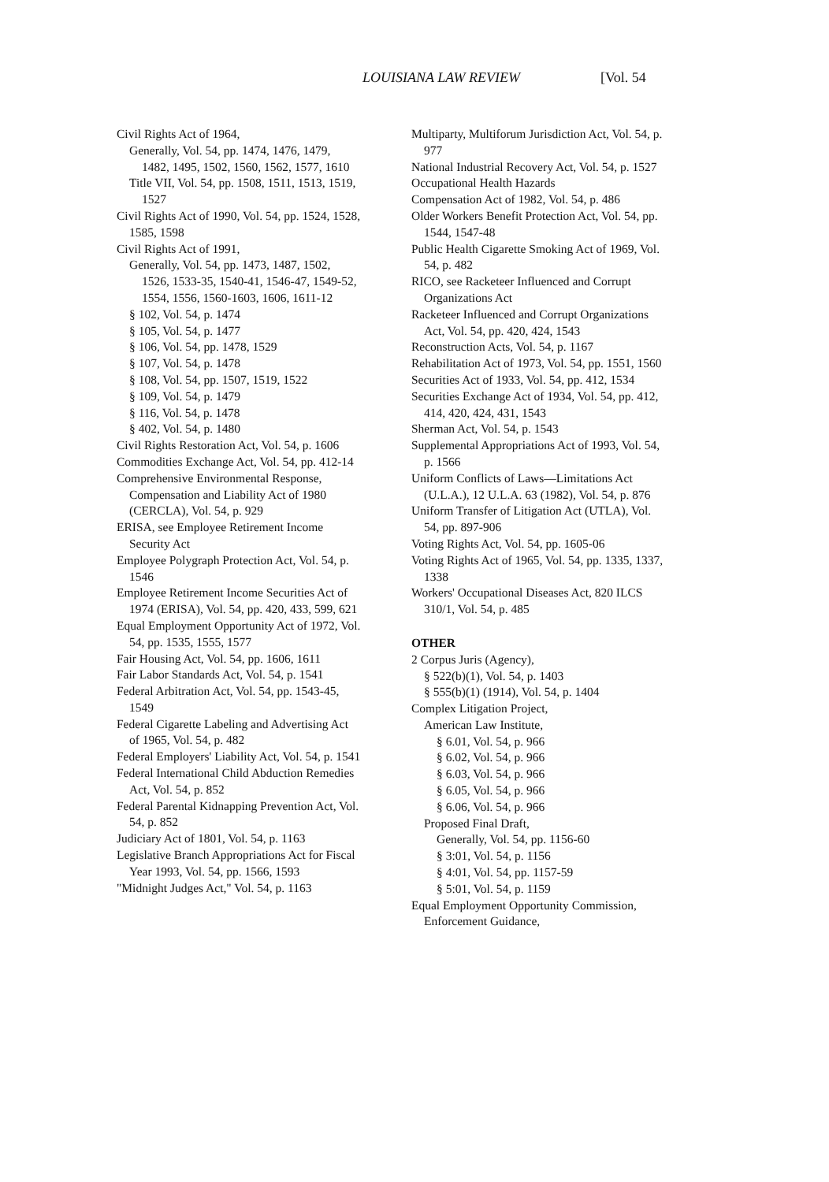LOUISIANA LAW REVIEW [Vol. 54
Civil Rights Act of 1964,
Generally, Vol. 54, pp. 1474, 1476, 1479, 1482, 1495, 1502, 1560, 1562, 1577, 1610
Title VII, Vol. 54, pp. 1508, 1511, 1513, 1519, 1527
Civil Rights Act of 1990, Vol. 54, pp. 1524, 1528, 1585, 1598
Civil Rights Act of 1991,
Generally, Vol. 54, pp. 1473, 1487, 1502, 1526, 1533-35, 1540-41, 1546-47, 1549-52, 1554, 1556, 1560-1603, 1606, 1611-12
§ 102, Vol. 54, p. 1474
§ 105, Vol. 54, p. 1477
§ 106, Vol. 54, pp. 1478, 1529
§ 107, Vol. 54, p. 1478
§ 108, Vol. 54, pp. 1507, 1519, 1522
§ 109, Vol. 54, p. 1479
§ 116, Vol. 54, p. 1478
§ 402, Vol. 54, p. 1480
Civil Rights Restoration Act, Vol. 54, p. 1606
Commodities Exchange Act, Vol. 54, pp. 412-14
Comprehensive Environmental Response, Compensation and Liability Act of 1980 (CERCLA), Vol. 54, p. 929
ERISA, see Employee Retirement Income Security Act
Employee Polygraph Protection Act, Vol. 54, p. 1546
Employee Retirement Income Securities Act of 1974 (ERISA), Vol. 54, pp. 420, 433, 599, 621
Equal Employment Opportunity Act of 1972, Vol. 54, pp. 1535, 1555, 1577
Fair Housing Act, Vol. 54, pp. 1606, 1611
Fair Labor Standards Act, Vol. 54, p. 1541
Federal Arbitration Act, Vol. 54, pp. 1543-45, 1549
Federal Cigarette Labeling and Advertising Act of 1965, Vol. 54, p. 482
Federal Employers' Liability Act, Vol. 54, p. 1541
Federal International Child Abduction Remedies Act, Vol. 54, p. 852
Federal Parental Kidnapping Prevention Act, Vol. 54, p. 852
Judiciary Act of 1801, Vol. 54, p. 1163
Legislative Branch Appropriations Act for Fiscal Year 1993, Vol. 54, pp. 1566, 1593
"Midnight Judges Act," Vol. 54, p. 1163
Multiparty, Multiforum Jurisdiction Act, Vol. 54, p. 977
National Industrial Recovery Act, Vol. 54, p. 1527
Occupational Health Hazards
Compensation Act of 1982, Vol. 54, p. 486
Older Workers Benefit Protection Act, Vol. 54, pp. 1544, 1547-48
Public Health Cigarette Smoking Act of 1969, Vol. 54, p. 482
RICO, see Racketeer Influenced and Corrupt Organizations Act
Racketeer Influenced and Corrupt Organizations Act, Vol. 54, pp. 420, 424, 1543
Reconstruction Acts, Vol. 54, p. 1167
Rehabilitation Act of 1973, Vol. 54, pp. 1551, 1560
Securities Act of 1933, Vol. 54, pp. 412, 1534
Securities Exchange Act of 1934, Vol. 54, pp. 412, 414, 420, 424, 431, 1543
Sherman Act, Vol. 54, p. 1543
Supplemental Appropriations Act of 1993, Vol. 54, p. 1566
Uniform Conflicts of Laws—Limitations Act (U.L.A.), 12 U.L.A. 63 (1982), Vol. 54, p. 876
Uniform Transfer of Litigation Act (UTLA), Vol. 54, pp. 897-906
Voting Rights Act, Vol. 54, pp. 1605-06
Voting Rights Act of 1965, Vol. 54, pp. 1335, 1337, 1338
Workers' Occupational Diseases Act, 820 ILCS 310/1, Vol. 54, p. 485
OTHER
2 Corpus Juris (Agency),
§ 522(b)(1), Vol. 54, p. 1403
§ 555(b)(1) (1914), Vol. 54, p. 1404
Complex Litigation Project,
American Law Institute,
§ 6.01, Vol. 54, p. 966
§ 6.02, Vol. 54, p. 966
§ 6.03, Vol. 54, p. 966
§ 6.05, Vol. 54, p. 966
§ 6.06, Vol. 54, p. 966
Proposed Final Draft,
Generally, Vol. 54, pp. 1156-60
§ 3:01, Vol. 54, p. 1156
§ 4:01, Vol. 54, pp. 1157-59
§ 5:01, Vol. 54, p. 1159
Equal Employment Opportunity Commission, Enforcement Guidance,